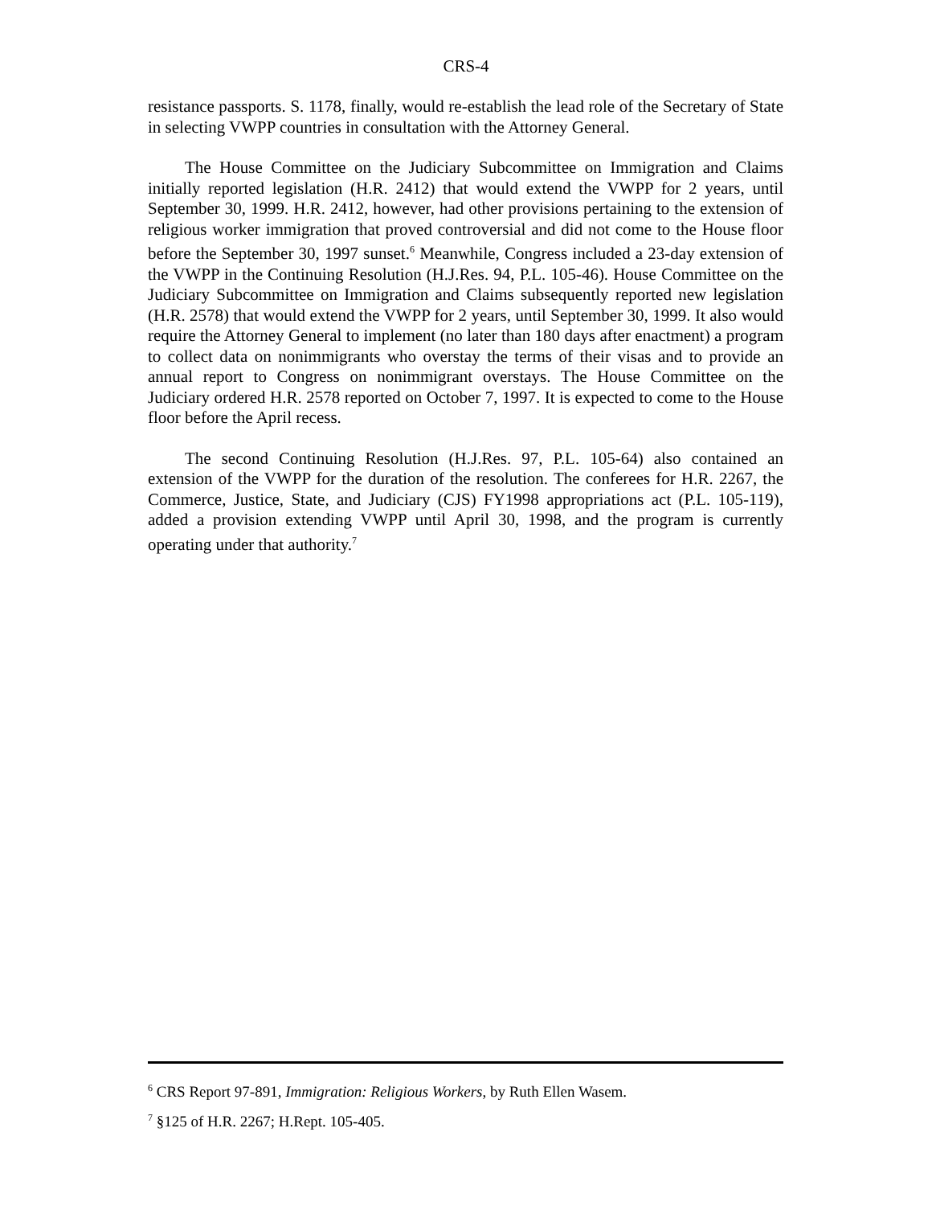CRS-4
resistance passports. S. 1178, finally, would re-establish the lead role of the Secretary of State in selecting VWPP countries in consultation with the Attorney General.
The House Committee on the Judiciary Subcommittee on Immigration and Claims initially reported legislation (H.R. 2412) that would extend the VWPP for 2 years, until September 30, 1999. H.R. 2412, however, had other provisions pertaining to the extension of religious worker immigration that proved controversial and did not come to the House floor before the September 30, 1997 sunset.<sup>6</sup> Meanwhile, Congress included a 23-day extension of the VWPP in the Continuing Resolution (H.J.Res. 94, P.L. 105-46). House Committee on the Judiciary Subcommittee on Immigration and Claims subsequently reported new legislation (H.R. 2578) that would extend the VWPP for 2 years, until September 30, 1999. It also would require the Attorney General to implement (no later than 180 days after enactment) a program to collect data on nonimmigrants who overstay the terms of their visas and to provide an annual report to Congress on nonimmigrant overstays. The House Committee on the Judiciary ordered H.R. 2578 reported on October 7, 1997. It is expected to come to the House floor before the April recess.
The second Continuing Resolution (H.J.Res. 97, P.L. 105-64) also contained an extension of the VWPP for the duration of the resolution. The conferees for H.R. 2267, the Commerce, Justice, State, and Judiciary (CJS) FY1998 appropriations act (P.L. 105-119), added a provision extending VWPP until April 30, 1998, and the program is currently operating under that authority.<sup>7</sup>
<sup>6</sup> CRS Report 97-891, Immigration: Religious Workers, by Ruth Ellen Wasem.
<sup>7</sup> §125 of H.R. 2267; H.Rept. 105-405.